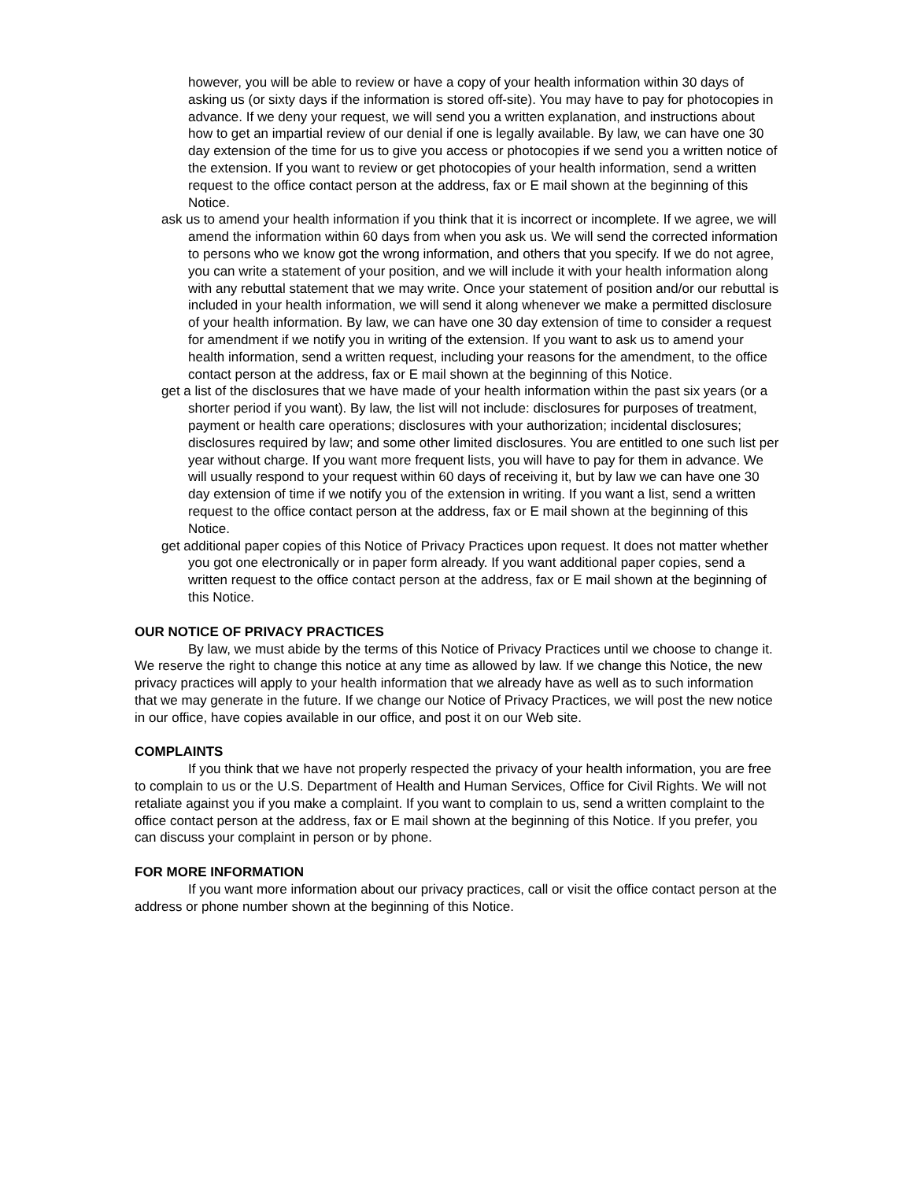however, you will be able to review or have a copy of your health information within 30 days of asking us (or sixty days if the information is stored off-site). You may have to pay for photocopies in advance. If we deny your request, we will send you a written explanation, and instructions about how to get an impartial review of our denial if one is legally available. By law, we can have one 30 day extension of the time for us to give you access or photocopies if we send you a written notice of the extension. If you want to review or get photocopies of your health information, send a written request to the office contact person at the address, fax or E mail shown at the beginning of this Notice.
ask us to amend your health information if you think that it is incorrect or incomplete. If we agree, we will amend the information within 60 days from when you ask us. We will send the corrected information to persons who we know got the wrong information, and others that you specify. If we do not agree, you can write a statement of your position, and we will include it with your health information along with any rebuttal statement that we may write. Once your statement of position and/or our rebuttal is included in your health information, we will send it along whenever we make a permitted disclosure of your health information. By law, we can have one 30 day extension of time to consider a request for amendment if we notify you in writing of the extension. If you want to ask us to amend your health information, send a written request, including your reasons for the amendment, to the office contact person at the address, fax or E mail shown at the beginning of this Notice.
get a list of the disclosures that we have made of your health information within the past six years (or a shorter period if you want). By law, the list will not include: disclosures for purposes of treatment, payment or health care operations; disclosures with your authorization; incidental disclosures; disclosures required by law; and some other limited disclosures. You are entitled to one such list per year without charge. If you want more frequent lists, you will have to pay for them in advance. We will usually respond to your request within 60 days of receiving it, but by law we can have one 30 day extension of time if we notify you of the extension in writing. If you want a list, send a written request to the office contact person at the address, fax or E mail shown at the beginning of this Notice.
get additional paper copies of this Notice of Privacy Practices upon request. It does not matter whether you got one electronically or in paper form already. If you want additional paper copies, send a written request to the office contact person at the address, fax or E mail shown at the beginning of this Notice.
OUR NOTICE OF PRIVACY PRACTICES
By law, we must abide by the terms of this Notice of Privacy Practices until we choose to change it. We reserve the right to change this notice at any time as allowed by law. If we change this Notice, the new privacy practices will apply to your health information that we already have as well as to such information that we may generate in the future. If we change our Notice of Privacy Practices, we will post the new notice in our office, have copies available in our office, and post it on our Web site.
COMPLAINTS
If you think that we have not properly respected the privacy of your health information, you are free to complain to us or the U.S. Department of Health and Human Services, Office for Civil Rights. We will not retaliate against you if you make a complaint. If you want to complain to us, send a written complaint to the office contact person at the address, fax or E mail shown at the beginning of this Notice. If you prefer, you can discuss your complaint in person or by phone.
FOR MORE INFORMATION
If you want more information about our privacy practices, call or visit the office contact person at the address or phone number shown at the beginning of this Notice.